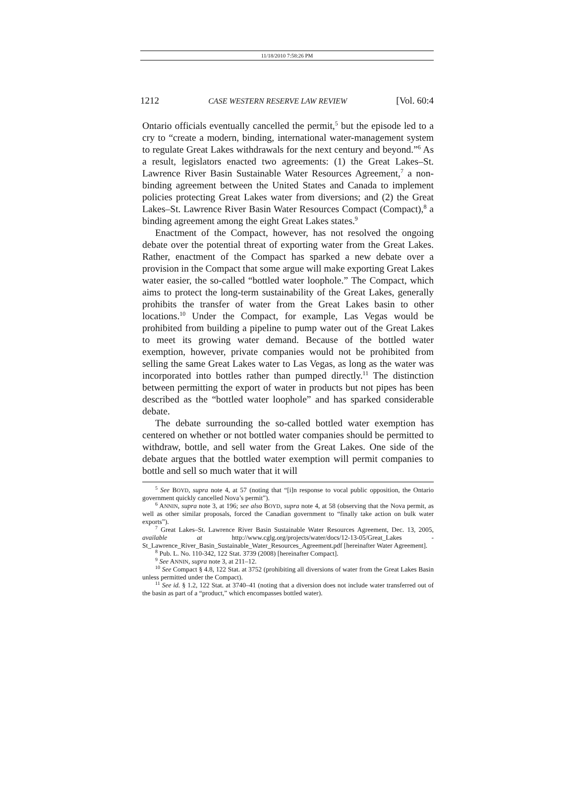11/18/2010 7:58:26 PM
1212 CASE WESTERN RESERVE LAW REVIEW [Vol. 60:4
Ontario officials eventually cancelled the permit,<sup>5</sup> but the episode led to a cry to “create a modern, binding, international water-management system to regulate Great Lakes withdrawals for the next century and beyond.”<sup>6</sup> As a result, legislators enacted two agreements: (1) the Great Lakes–St. Lawrence River Basin Sustainable Water Resources Agreement,<sup>7</sup> a non-binding agreement between the United States and Canada to implement policies protecting Great Lakes water from diversions; and (2) the Great Lakes–St. Lawrence River Basin Water Resources Compact (Compact),<sup>8</sup> a binding agreement among the eight Great Lakes states.<sup>9</sup>
Enactment of the Compact, however, has not resolved the ongoing debate over the potential threat of exporting water from the Great Lakes. Rather, enactment of the Compact has sparked a new debate over a provision in the Compact that some argue will make exporting Great Lakes water easier, the so-called “bottled water loophole.” The Compact, which aims to protect the long-term sustainability of the Great Lakes, generally prohibits the transfer of water from the Great Lakes basin to other locations.<sup>10</sup> Under the Compact, for example, Las Vegas would be prohibited from building a pipeline to pump water out of the Great Lakes to meet its growing water demand. Because of the bottled water exemption, however, private companies would not be prohibited from selling the same Great Lakes water to Las Vegas, as long as the water was incorporated into bottles rather than pumped directly.<sup>11</sup> The distinction between permitting the export of water in products but not pipes has been described as the “bottled water loophole” and has sparked considerable debate.
The debate surrounding the so-called bottled water exemption has centered on whether or not bottled water companies should be permitted to withdraw, bottle, and sell water from the Great Lakes. One side of the debate argues that the bottled water exemption will permit companies to bottle and sell so much water that it will
<sup>5</sup> See BOYD, supra note 4, at 57 (noting that “[i]n response to vocal public opposition, the Ontario government quickly cancelled Nova’s permit”).
<sup>6</sup> ANNIN, supra note 3, at 196; see also BOYD, supra note 4, at 58 (observing that the Nova permit, as well as other similar proposals, forced the Canadian government to “finally take action on bulk water exports”).
<sup>7</sup> Great Lakes–St. Lawrence River Basin Sustainable Water Resources Agreement, Dec. 13, 2005, available at http://www.cglg.org/projects/water/docs/12-13-05/Great_Lakes -St_Lawrence_River_Basin_Sustainable_Water_Resources_Agreement.pdf [hereinafter Water Agreement].
<sup>8</sup> Pub. L. No. 110-342, 122 Stat. 3739 (2008) [hereinafter Compact].
<sup>9</sup> See ANNIN, supra note 3, at 211–12.
<sup>10</sup> See Compact § 4.8, 122 Stat. at 3752 (prohibiting all diversions of water from the Great Lakes Basin unless permitted under the Compact).
<sup>11</sup> See id. § 1.2, 122 Stat. at 3740–41 (noting that a diversion does not include water transferred out of the basin as part of a “product,” which encompasses bottled water).